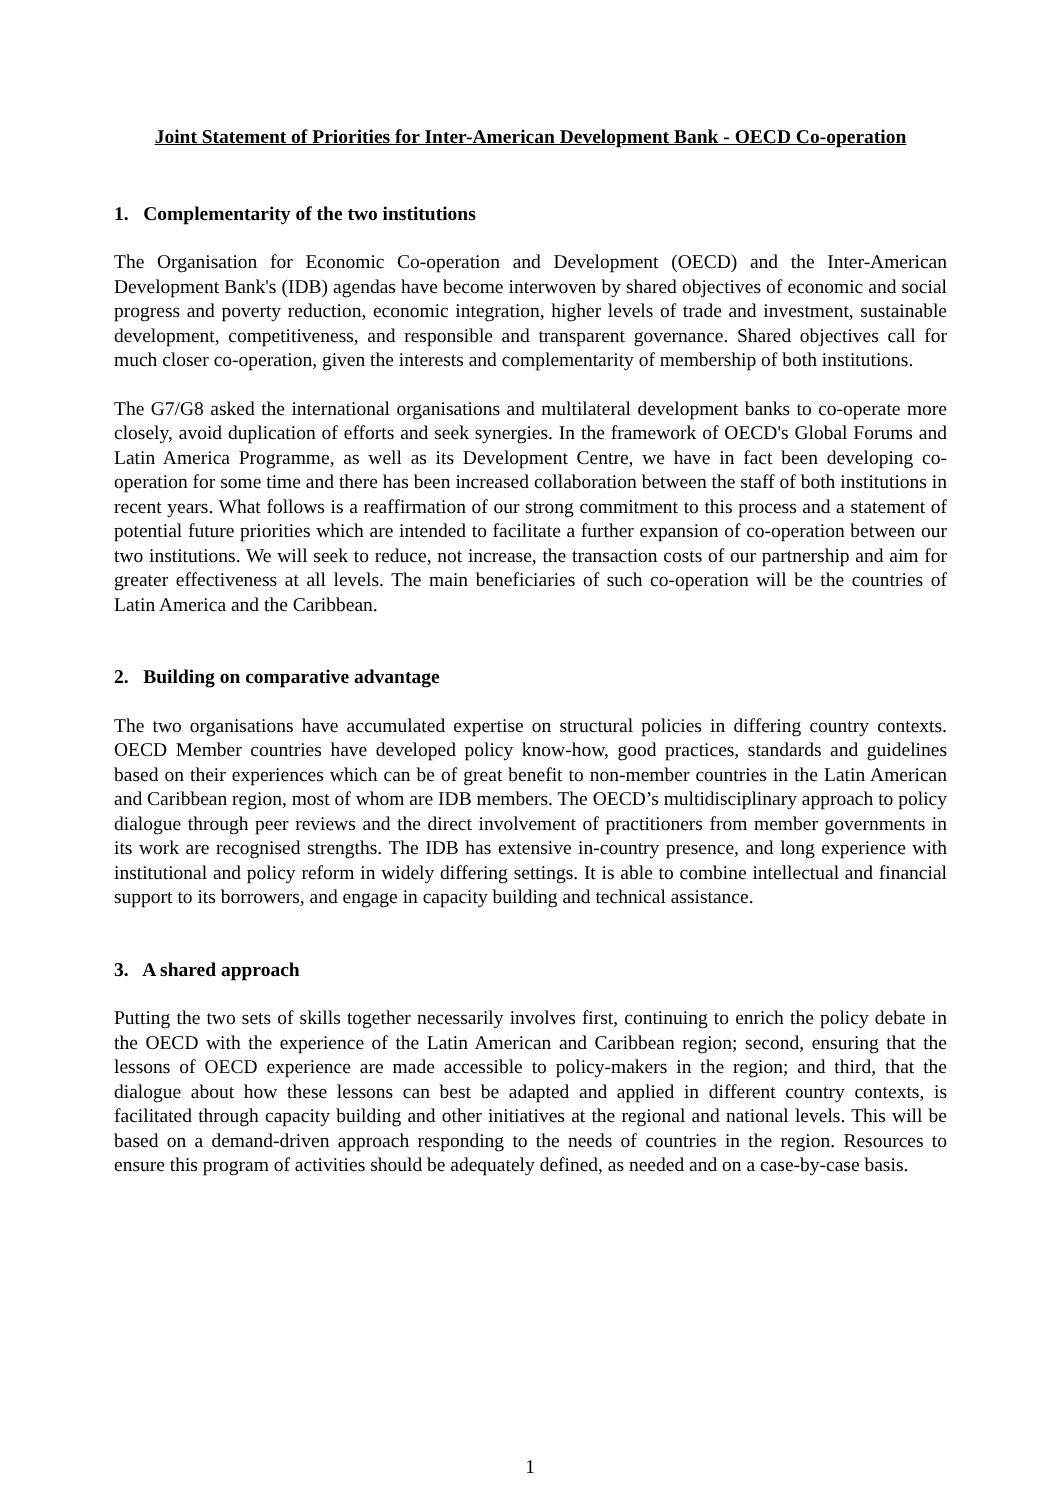Joint Statement of Priorities for Inter-American Development Bank - OECD Co-operation
1. Complementarity of the two institutions
The Organisation for Economic Co-operation and Development (OECD) and the Inter-American Development Bank's (IDB) agendas have become interwoven by shared objectives of economic and social progress and poverty reduction, economic integration, higher levels of trade and investment, sustainable development, competitiveness, and responsible and transparent governance. Shared objectives call for much closer co-operation, given the interests and complementarity of membership of both institutions.
The G7/G8 asked the international organisations and multilateral development banks to co-operate more closely, avoid duplication of efforts and seek synergies. In the framework of OECD's Global Forums and Latin America Programme, as well as its Development Centre, we have in fact been developing co-operation for some time and there has been increased collaboration between the staff of both institutions in recent years. What follows is a reaffirmation of our strong commitment to this process and a statement of potential future priorities which are intended to facilitate a further expansion of co-operation between our two institutions. We will seek to reduce, not increase, the transaction costs of our partnership and aim for greater effectiveness at all levels. The main beneficiaries of such co-operation will be the countries of Latin America and the Caribbean.
2. Building on comparative advantage
The two organisations have accumulated expertise on structural policies in differing country contexts. OECD Member countries have developed policy know-how, good practices, standards and guidelines based on their experiences which can be of great benefit to non-member countries in the Latin American and Caribbean region, most of whom are IDB members. The OECD’s multidisciplinary approach to policy dialogue through peer reviews and the direct involvement of practitioners from member governments in its work are recognised strengths. The IDB has extensive in-country presence, and long experience with institutional and policy reform in widely differing settings. It is able to combine intellectual and financial support to its borrowers, and engage in capacity building and technical assistance.
3. A shared approach
Putting the two sets of skills together necessarily involves first, continuing to enrich the policy debate in the OECD with the experience of the Latin American and Caribbean region; second, ensuring that the lessons of OECD experience are made accessible to policy-makers in the region; and third, that the dialogue about how these lessons can best be adapted and applied in different country contexts, is facilitated through capacity building and other initiatives at the regional and national levels. This will be based on a demand-driven approach responding to the needs of countries in the region. Resources to ensure this program of activities should be adequately defined, as needed and on a case-by-case basis.
1